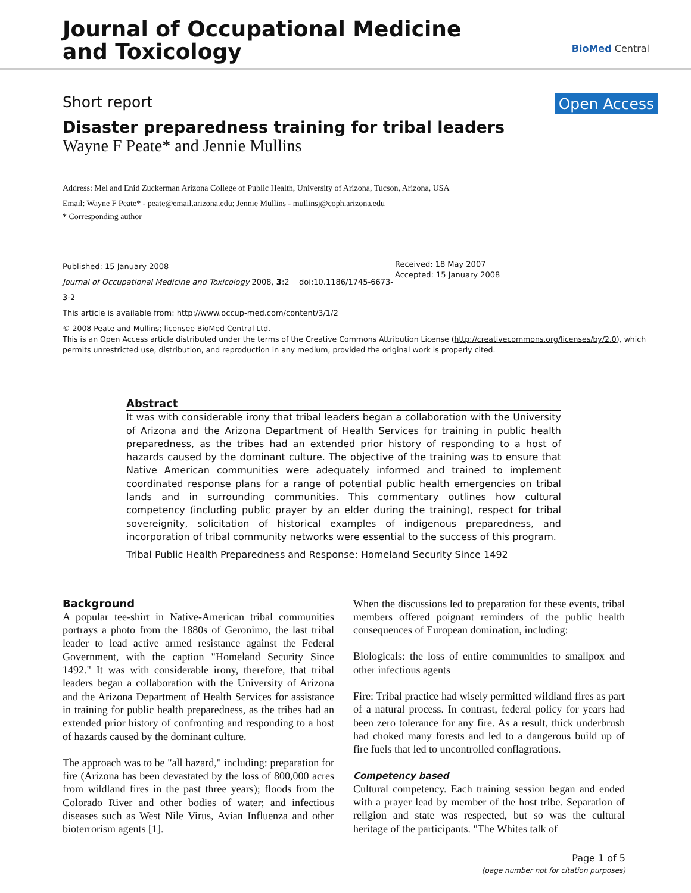Journal of Occupational Medicine
and Toxicology
BioMed Central
Short report Open Access
Disaster preparedness training for tribal leaders
Wayne F Peate* and Jennie Mullins
Address: Mel and Enid Zuckerman Arizona College of Public Health, University of Arizona, Tucson, Arizona, USA
Email: Wayne F Peate* - peate@email.arizona.edu; Jennie Mullins - mullinsj@coph.arizona.edu
* Corresponding author
Published: 15 January 2008
Journal of Occupational Medicine and Toxicology 2008, 3:2 doi:10.1186/1745-6673-3-2
This article is available from: http://www.occup-med.com/content/3/1/2
Received: 18 May 2007
Accepted: 15 January 2008
© 2008 Peate and Mullins; licensee BioMed Central Ltd.
This is an Open Access article distributed under the terms of the Creative Commons Attribution License (http://creativecommons.org/licenses/by/2.0), which permits unrestricted use, distribution, and reproduction in any medium, provided the original work is properly cited.
Abstract
It was with considerable irony that tribal leaders began a collaboration with the University of Arizona and the Arizona Department of Health Services for training in public health preparedness, as the tribes had an extended prior history of responding to a host of hazards caused by the dominant culture. The objective of the training was to ensure that Native American communities were adequately informed and trained to implement coordinated response plans for a range of potential public health emergencies on tribal lands and in surrounding communities. This commentary outlines how cultural competency (including public prayer by an elder during the training), respect for tribal sovereignity, solicitation of historical examples of indigenous preparedness, and incorporation of tribal community networks were essential to the success of this program.
Tribal Public Health Preparedness and Response: Homeland Security Since 1492
Background
A popular tee-shirt in Native-American tribal communities portrays a photo from the 1880s of Geronimo, the last tribal leader to lead active armed resistance against the Federal Government, with the caption "Homeland Security Since 1492." It was with considerable irony, therefore, that tribal leaders began a collaboration with the University of Arizona and the Arizona Department of Health Services for assistance in training for public health preparedness, as the tribes had an extended prior history of confronting and responding to a host of hazards caused by the dominant culture.
The approach was to be "all hazard," including: preparation for fire (Arizona has been devastated by the loss of 800,000 acres from wildland fires in the past three years); floods from the Colorado River and other bodies of water; and infectious diseases such as West Nile Virus, Avian Influenza and other bioterrorism agents [1].
When the discussions led to preparation for these events, tribal members offered poignant reminders of the public health consequences of European domination, including:
Biologicals: the loss of entire communities to smallpox and other infectious agents
Fire: Tribal practice had wisely permitted wildland fires as part of a natural process. In contrast, federal policy for years had been zero tolerance for any fire. As a result, thick underbrush had choked many forests and led to a dangerous build up of fire fuels that led to uncontrolled conflagrations.
Competency based
Cultural competency. Each training session began and ended with a prayer lead by member of the host tribe. Separation of religion and state was respected, but so was the cultural heritage of the participants. "The Whites talk of
Page 1 of 5
(page number not for citation purposes)